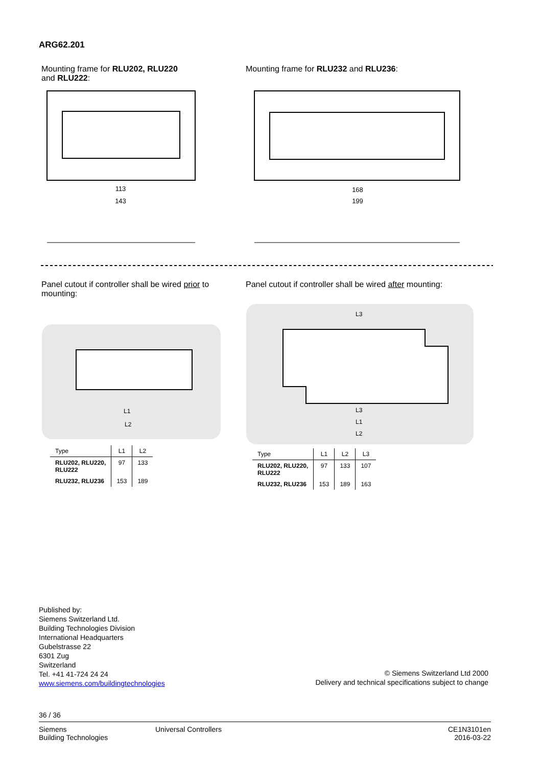ARG62.201
Mounting frame for RLU202, RLU220
and RLU222:
Mounting frame for RLU232 and RLU236:
113
143
168
199
Panel cutout if controller shall be wired prior to mounting:
Panel cutout if controller shall be wired after mounting:
L1
L2
L3
L3
L1
L2
| Type | L1 | L2 |
| --- | --- | --- |
| RLU202, RLU220, RLU222 | 97 | 133 |
| RLU232, RLU236 | 153 | 189 |
| Type | L1 | L2 | L3 |
| --- | --- | --- | --- |
| RLU202, RLU220, RLU222 | 97 | 133 | 107 |
| RLU232, RLU236 | 153 | 189 | 163 |
Published by:
Siemens Switzerland Ltd.
Building Technologies Division
International Headquarters
Gubelstrasse 22
6301 Zug
Switzerland
Tel. +41 41-724 24 24
www.siemens.com/buildingtechnologies
© Siemens Switzerland Ltd 2000
Delivery and technical specifications subject to change
36 / 36
Siemens
Building Technologies
Universal Controllers CE1N3101en
2016-03-22